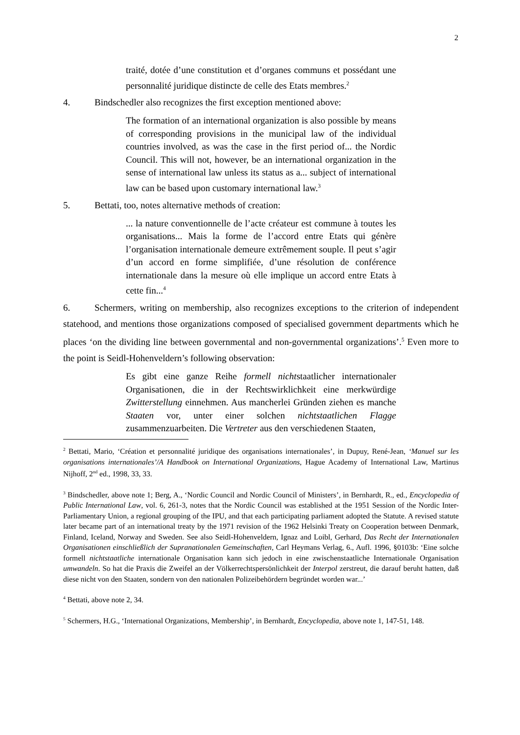2
traité, dotée d’une constitution et d’organes communs et possédant une personnalité juridique distincte de celle des Etats membres.<sup>2</sup>
4. Bindschedler also recognizes the first exception mentioned above:
The formation of an international organization is also possible by means of corresponding provisions in the municipal law of the individual countries involved, as was the case in the first period of... the Nordic Council. This will not, however, be an international organization in the sense of international law unless its status as a... subject of international law can be based upon customary international law.<sup>3</sup>
5. Bettati, too, notes alternative methods of creation:
... la nature conventionnelle de l’acte créateur est commune à toutes les organisations... Mais la forme de l’accord entre Etats qui génère l’organisation internationale demeure extrêmement souple. Il peut s’agir d’un accord en forme simplifiée, d’une résolution de conférence internationale dans la mesure où elle implique un accord entre Etats à cette fin...<sup>4</sup>
6. Schermers, writing on membership, also recognizes exceptions to the criterion of independent statehood, and mentions those organizations composed of specialised government departments which he places ‘on the dividing line between governmental and non-governmental organizations’.<sup>5</sup> Even more to the point is Seidl-Hohenveldern’s following observation:
Es gibt eine ganze Reihe formell nichtstaatlicher internationaler Organisationen, die in der Rechtswirklichkeit eine merkwürdige Zwitterstellung einnehmen. Aus mancherlei Gründen ziehen es manche Staaten vor, unter einer solchen nichtstaatlichen Flagge zusammenzuarbeiten. Die Vertreter aus den verschiedenen Staaten,
<sup>2</sup> Bettati, Mario, ‘Création et personnalité juridique des organisations internationales’, in Dupuy, René-Jean, ‘Manuel sur les organisations internationales’/A Handbook on International Organizations, Hague Academy of International Law, Martinus Nijhoff, 2<sup>nd</sup> ed., 1998, 33, 33.
<sup>3</sup> Bindschedler, above note 1; Berg, A., ‘Nordic Council and Nordic Council of Ministers’, in Bernhardt, R., ed., Encyclopedia of Public International Law, vol. 6, 261-3, notes that the Nordic Council was established at the 1951 Session of the Nordic Inter-Parliamentary Union, a regional grouping of the IPU, and that each participating parliament adopted the Statute. A revised statute later became part of an international treaty by the 1971 revision of the 1962 Helsinki Treaty on Cooperation between Denmark, Finland, Iceland, Norway and Sweden. See also Seidl-Hohenveldern, Ignaz and Loibl, Gerhard, Das Recht der Internationalen Organisationen einschließlich der Supranationalen Gemeinschaften, Carl Heymans Verlag, 6., Aufl. 1996, §0103b: ‘Eine solche formell nichtstaatliche internationale Organisation kann sich jedoch in eine zwischenstaatliche Internationale Organisation umwandeln. So hat die Praxis die Zweifel an der Völkerrechtspersönlichkeit der Interpol zerstreut, die darauf beruht hatten, daß diese nicht von den Staaten, sondern von den nationalen Polizeibehördern begründet worden war...’
<sup>4</sup> Bettati, above note 2, 34.
<sup>5</sup> Schermers, H.G., ‘International Organizations, Membership’, in Bernhardt, Encyclopedia, above note 1, 147-51, 148.